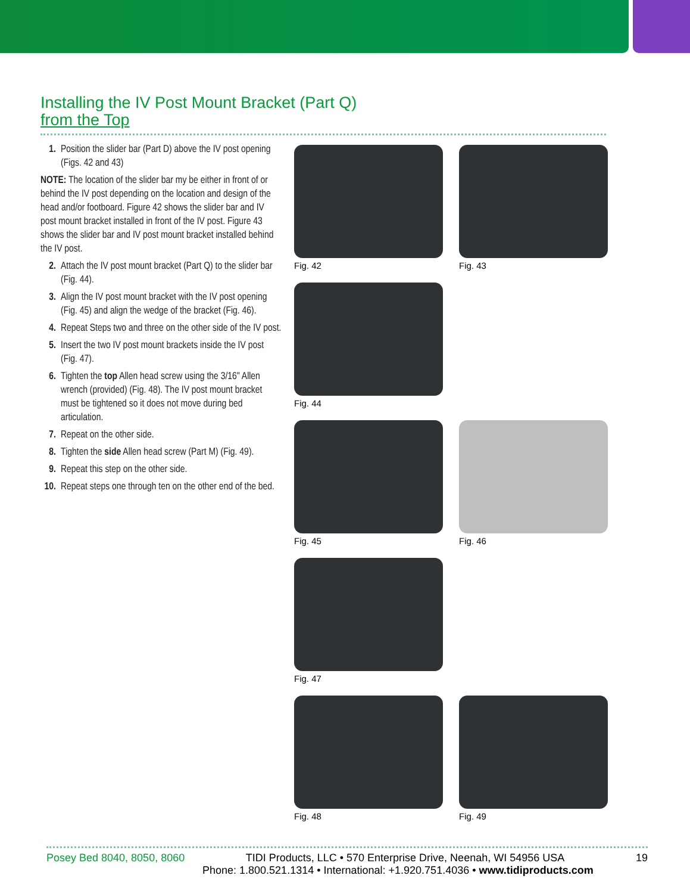Installing the IV Post Mount Bracket (Part Q)
from the Top
1. Position the slider bar (Part D) above the IV post opening (Figs. 42 and 43)
NOTE: The location of the slider bar my be either in front of or behind the IV post depending on the location and design of the head and/or footboard. Figure 42 shows the slider bar and IV post mount bracket installed in front of the IV post. Figure 43 shows the slider bar and IV post mount bracket installed behind the IV post.
2. Attach the IV post mount bracket (Part Q) to the slider bar (Fig. 44).
3. Align the IV post mount bracket with the IV post opening (Fig. 45) and align the wedge of the bracket (Fig. 46).
4. Repeat Steps two and three on the other side of the IV post.
5. Insert the two IV post mount brackets inside the IV post (Fig. 47).
6. Tighten the top Allen head screw using the 3/16" Allen wrench (provided) (Fig. 48). The IV post mount bracket must be tightened so it does not move during bed articulation.
7. Repeat on the other side.
8. Tighten the side Allen head screw (Part M) (Fig. 49).
9. Repeat this step on the other side.
10. Repeat steps one through ten on the other end of the bed.
Fig. 42 Fig. 43
Fig. 44
Fig. 45 Fig. 46
Fig. 47
Fig. 48 Fig. 49
Posey Bed 8040, 8050, 8060 TIDI Products, LLC • 570 Enterprise Drive, Neenah, WI 54956 USA 19
Phone: 1.800.521.1314 • International: +1.920.751.4036 • www.tidiproducts.com